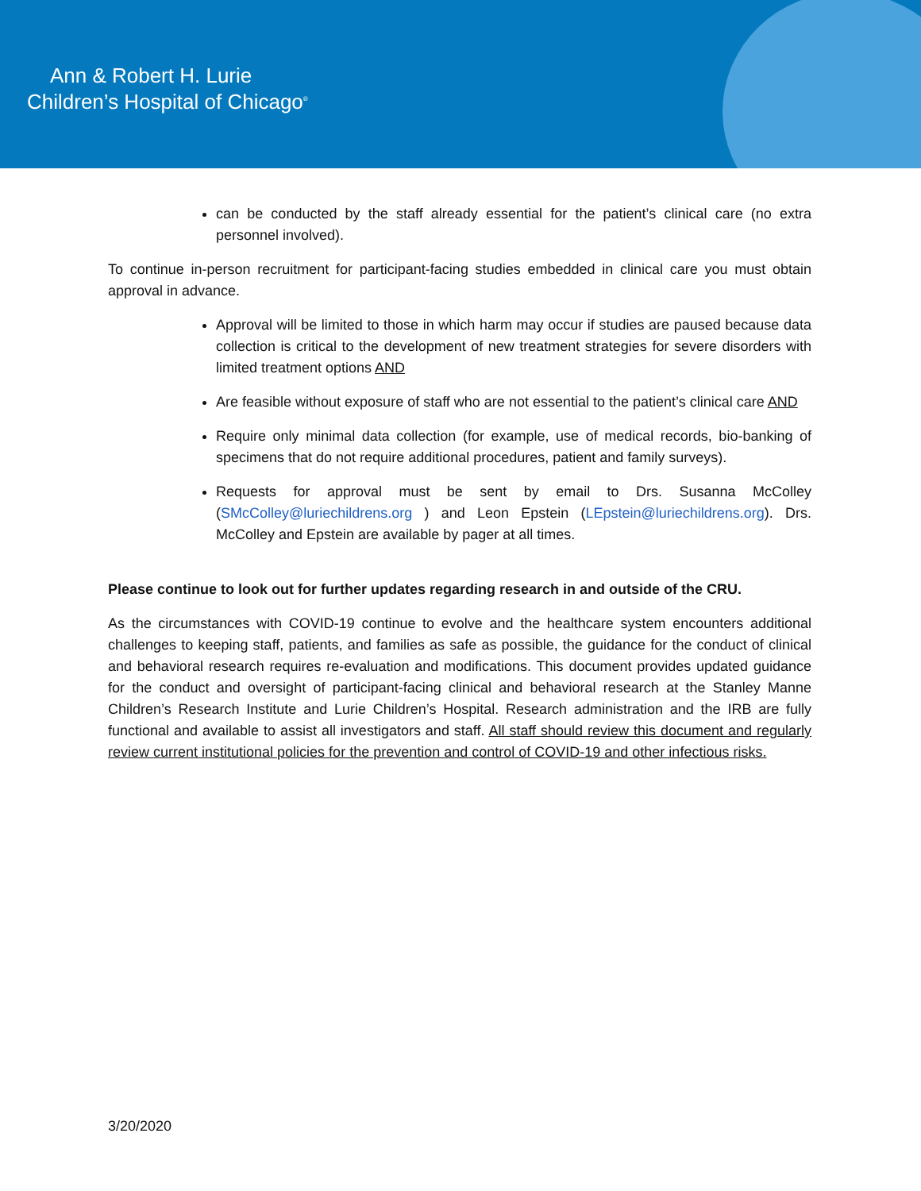Ann & Robert H. Lurie
Children’s Hospital of Chicago<sup>®</sup>
can be conducted by the staff already essential for the patient’s clinical care (no extra personnel involved).
To continue in-person recruitment for participant-facing studies embedded in clinical care you must obtain approval in advance.
Approval will be limited to those in which harm may occur if studies are paused because data collection is critical to the development of new treatment strategies for severe disorders with limited treatment options AND
Are feasible without exposure of staff who are not essential to the patient’s clinical care AND
Require only minimal data collection (for example, use of medical records, bio-banking of specimens that do not require additional procedures, patient and family surveys).
Requests for approval must be sent by email to Drs. Susanna McColley (SMcColley@luriechildrens.org ) and Leon Epstein (LEpstein@luriechildrens.org). Drs. McColley and Epstein are available by pager at all times.
Please continue to look out for further updates regarding research in and outside of the CRU.
As the circumstances with COVID-19 continue to evolve and the healthcare system encounters additional challenges to keeping staff, patients, and families as safe as possible, the guidance for the conduct of clinical and behavioral research requires re-evaluation and modifications. This document provides updated guidance for the conduct and oversight of participant-facing clinical and behavioral research at the Stanley Manne Children’s Research Institute and Lurie Children’s Hospital. Research administration and the IRB are fully functional and available to assist all investigators and staff. All staff should review this document and regularly review current institutional policies for the prevention and control of COVID-19 and other infectious risks.
3/20/2020